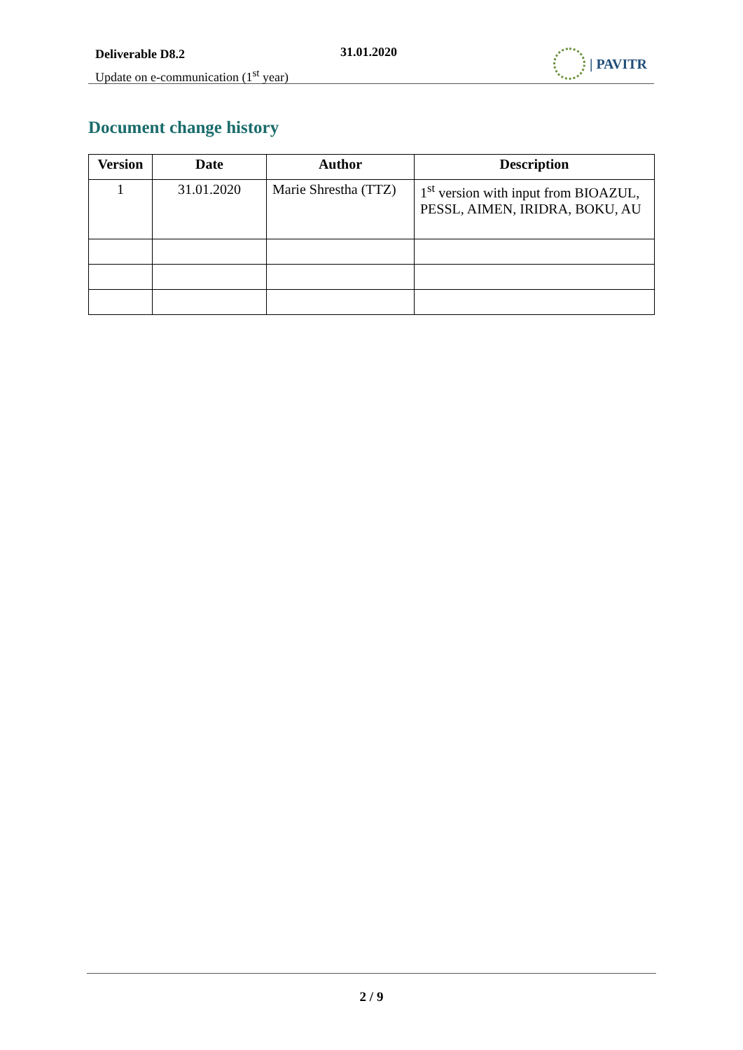Deliverable D8.2
Update on e-communication (1<sup>st</sup> year)
31.01.2020 | PAVITR
Document change history
| Version | Date | Author | Description |
| --- | --- | --- | --- |
| 1 | 31.01.2020 | Marie Shrestha (TTZ) | 1<sup>st</sup> version with input from BIOAZUL, PESSL, AIMEN, IRIDRA, BOKU, AU |
2 / 9